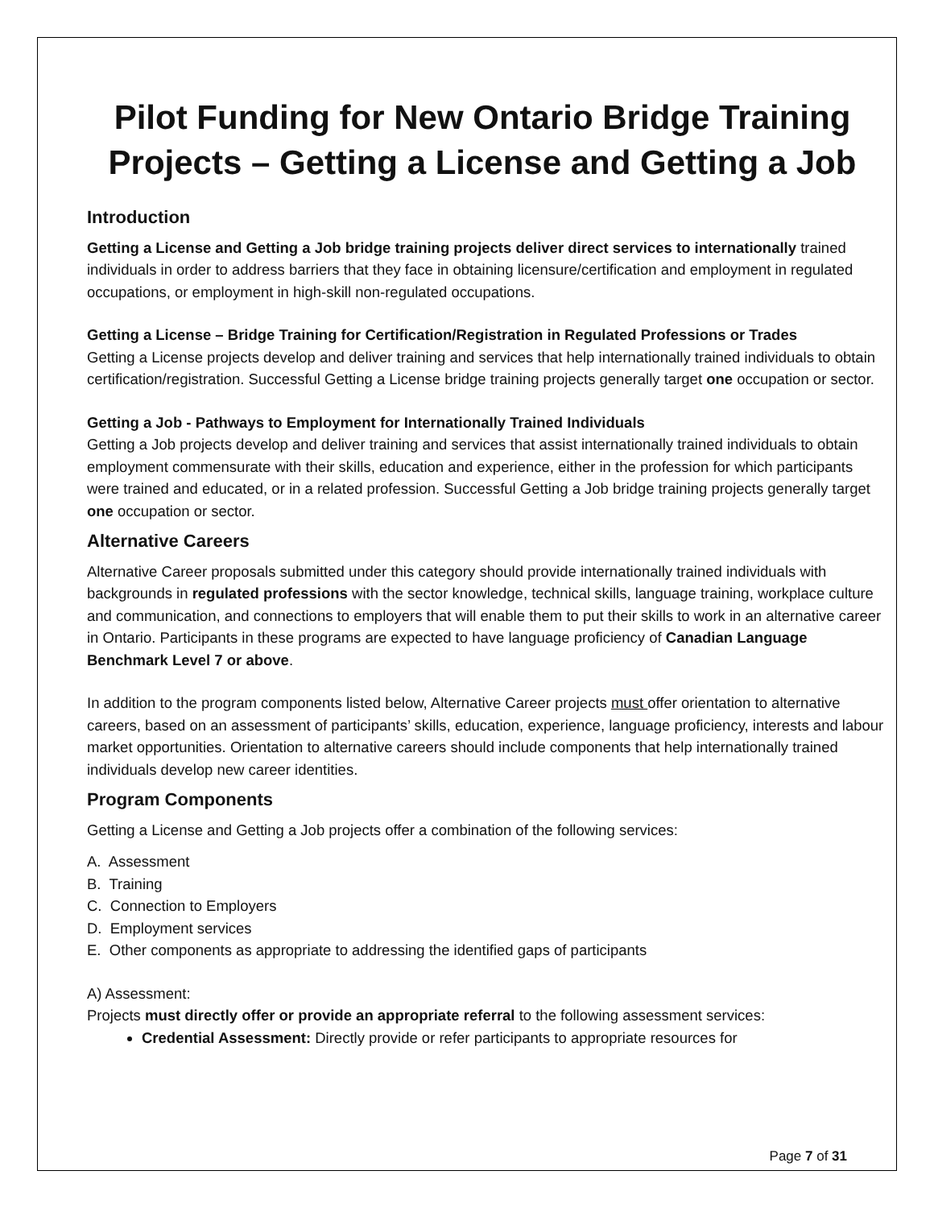Pilot Funding for New Ontario Bridge Training Projects – Getting a License and Getting a Job
Introduction
Getting a License and Getting a Job bridge training projects deliver direct services to internationally trained individuals in order to address barriers that they face in obtaining licensure/certification and employment in regulated occupations, or employment in high-skill non-regulated occupations.
Getting a License – Bridge Training for Certification/Registration in Regulated Professions or Trades
Getting a License projects develop and deliver training and services that help internationally trained individuals to obtain certification/registration. Successful Getting a License bridge training projects generally target one occupation or sector.
Getting a Job - Pathways to Employment for Internationally Trained Individuals
Getting a Job projects develop and deliver training and services that assist internationally trained individuals to obtain employment commensurate with their skills, education and experience, either in the profession for which participants were trained and educated, or in a related profession. Successful Getting a Job bridge training projects generally target one occupation or sector.
Alternative Careers
Alternative Career proposals submitted under this category should provide internationally trained individuals with backgrounds in regulated professions with the sector knowledge, technical skills, language training, workplace culture and communication, and connections to employers that will enable them to put their skills to work in an alternative career in Ontario. Participants in these programs are expected to have language proficiency of Canadian Language Benchmark Level 7 or above.
In addition to the program components listed below, Alternative Career projects must offer orientation to alternative careers, based on an assessment of participants’ skills, education, experience, language proficiency, interests and labour market opportunities. Orientation to alternative careers should include components that help internationally trained individuals develop new career identities.
Program Components
Getting a License and Getting a Job projects offer a combination of the following services:
A. Assessment
B. Training
C. Connection to Employers
D. Employment services
E. Other components as appropriate to addressing the identified gaps of participants
A) Assessment:
Projects must directly offer or provide an appropriate referral to the following assessment services:
Credential Assessment: Directly provide or refer participants to appropriate resources for
Page 7 of 31